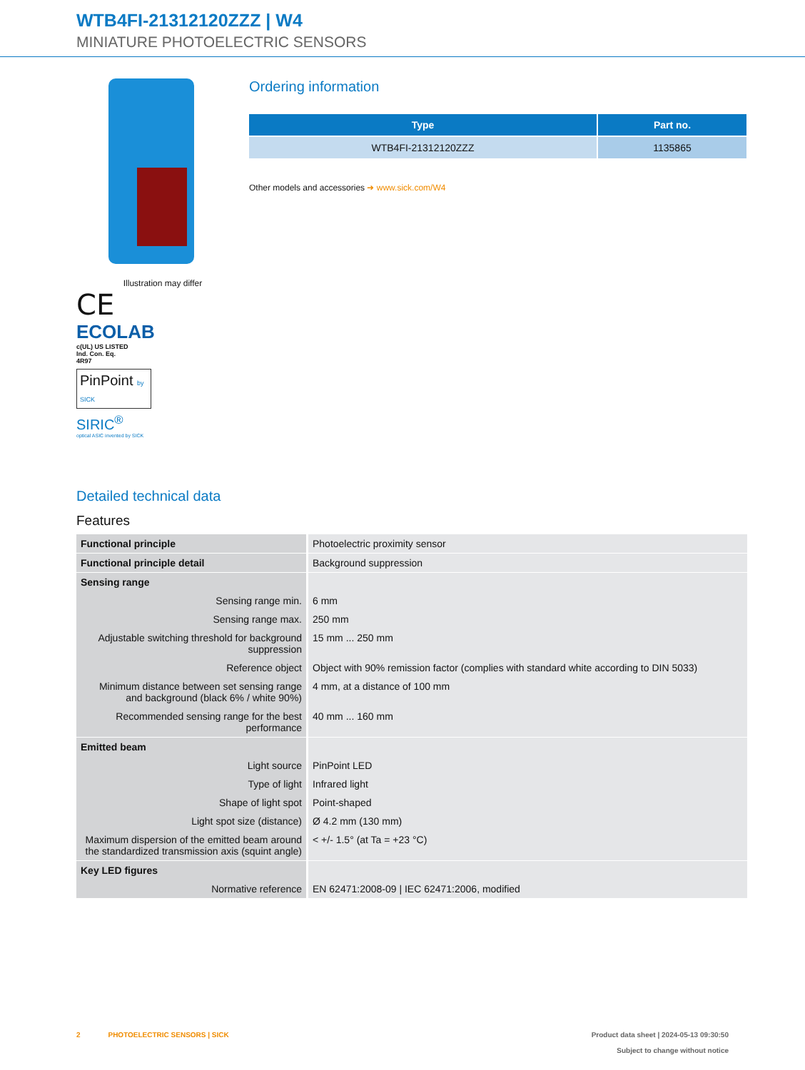WTB4FI-21312120ZZZ | W4
MINIATURE PHOTOELECTRIC SENSORS
Illustration may differ
CE
ECOLAB
c(UL) US LISTED
Ind. Con. Eq.
4R97
PinPoint by SICK
SIRIC<sup>®</sup>
optical ASIC invented by SICK
Ordering information
| Type | Part no. |
| --- | --- |
| WTB4FI-21312120ZZZ | 1135865 |
Other models and accessories ➜ www.sick.com/W4
Detailed technical data
Features
| Functional principle | Photoelectric proximity sensor |
| Functional principle detail | Background suppression |
| Sensing range | |
| Sensing range min. | 6 mm |
| Sensing range max. | 250 mm |
| Adjustable switching threshold for background suppression | 15 mm ... 250 mm |
| Reference object | Object with 90% remission factor (complies with standard white according to DIN 5033) |
| Minimum distance between set sensing range and background (black 6% / white 90%) | 4 mm, at a distance of 100 mm |
| Recommended sensing range for the best performance | 40 mm ... 160 mm |
| Emitted beam | |
| Light source | PinPoint LED |
| Type of light | Infrared light |
| Shape of light spot | Point-shaped |
| Light spot size (distance) | Ø 4.2 mm (130 mm) |
| Maximum dispersion of the emitted beam around the standardized transmission axis (squint angle) | < +/- 1.5° (at Ta = +23 °C) |
| Key LED figures | |
| Normative reference | EN 62471:2008-09 / IEC 62471:2006, modified |
2 PHOTOELECTRIC SENSORS | SICK Product data sheet | 2024-05-13 09:30:50
Subject to change without notice